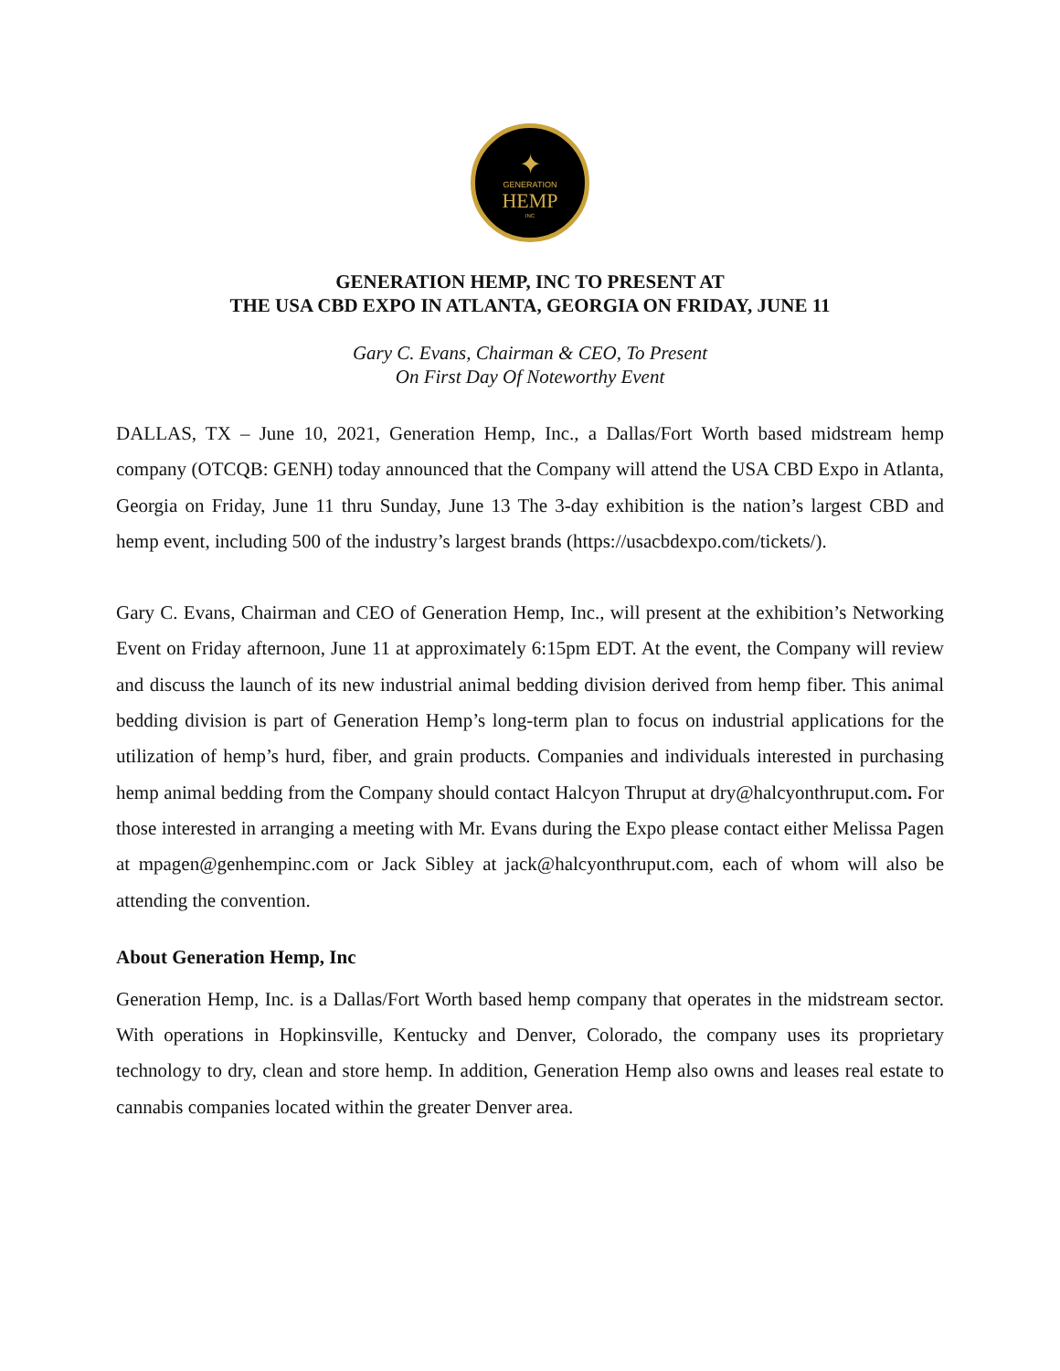✦
GENERATION
HEMP
INC
GENERATION HEMP, INC TO PRESENT AT
THE USA CBD EXPO IN ATLANTA, GEORGIA ON FRIDAY, JUNE 11
Gary C. Evans, Chairman & CEO, To Present
On First Day Of Noteworthy Event
DALLAS, TX – June 10, 2021, Generation Hemp, Inc., a Dallas/Fort Worth based midstream hemp company (OTCQB: GENH) today announced that the Company will attend the USA CBD Expo in Atlanta, Georgia on Friday, June 11 thru Sunday, June 13 The 3-day exhibition is the nation’s largest CBD and hemp event, including 500 of the industry’s largest brands (https://usacbdexpo.com/tickets/).
Gary C. Evans, Chairman and CEO of Generation Hemp, Inc., will present at the exhibition’s Networking Event on Friday afternoon, June 11 at approximately 6:15pm EDT. At the event, the Company will review and discuss the launch of its new industrial animal bedding division derived from hemp fiber. This animal bedding division is part of Generation Hemp’s long-term plan to focus on industrial applications for the utilization of hemp’s hurd, fiber, and grain products. Companies and individuals interested in purchasing hemp animal bedding from the Company should contact Halcyon Thruput at dry@halcyonthruput.com. For those interested in arranging a meeting with Mr. Evans during the Expo please contact either Melissa Pagen at mpagen@genhempinc.com or Jack Sibley at jack@halcyonthruput.com, each of whom will also be attending the convention.
About Generation Hemp, Inc
Generation Hemp, Inc. is a Dallas/Fort Worth based hemp company that operates in the midstream sector. With operations in Hopkinsville, Kentucky and Denver, Colorado, the company uses its proprietary technology to dry, clean and store hemp. In addition, Generation Hemp also owns and leases real estate to cannabis companies located within the greater Denver area.